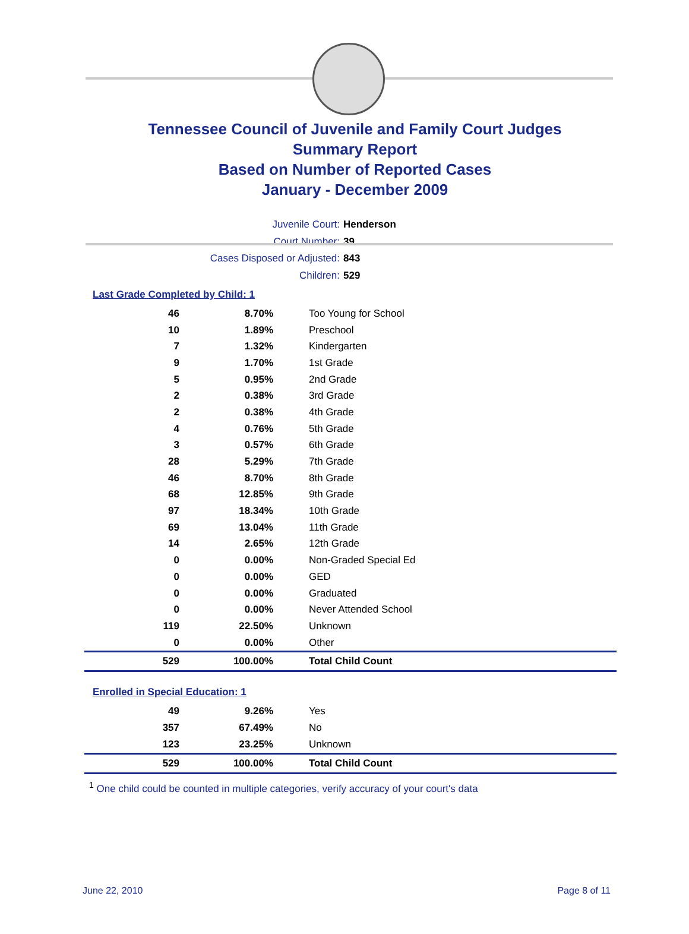Tennessee Council of Juvenile and Family Court Judges
Summary Report
Based on Number of Reported Cases
January - December 2009
Juvenile Court: Henderson
Court Number: 39
Cases Disposed or Adjusted: 843
Children: 529
Last Grade Completed by Child: 1
| 46 | 8.70% | Too Young for School |
| 10 | 1.89% | Preschool |
| 7 | 1.32% | Kindergarten |
| 9 | 1.70% | 1st Grade |
| 5 | 0.95% | 2nd Grade |
| 2 | 0.38% | 3rd Grade |
| 2 | 0.38% | 4th Grade |
| 4 | 0.76% | 5th Grade |
| 3 | 0.57% | 6th Grade |
| 28 | 5.29% | 7th Grade |
| 46 | 8.70% | 8th Grade |
| 68 | 12.85% | 9th Grade |
| 97 | 18.34% | 10th Grade |
| 69 | 13.04% | 11th Grade |
| 14 | 2.65% | 12th Grade |
| 0 | 0.00% | Non-Graded Special Ed |
| 0 | 0.00% | GED |
| 0 | 0.00% | Graduated |
| 0 | 0.00% | Never Attended School |
| 119 | 22.50% | Unknown |
| 0 | 0.00% | Other |
| 529 | 100.00% | Total Child Count |
Enrolled in Special Education: 1
| 49 | 9.26% | Yes |
| 357 | 67.49% | No |
| 123 | 23.25% | Unknown |
| 529 | 100.00% | Total Child Count |
<sup>1</sup> One child could be counted in multiple categories, verify accuracy of your court's data
June 22, 2010 Page 8 of 11